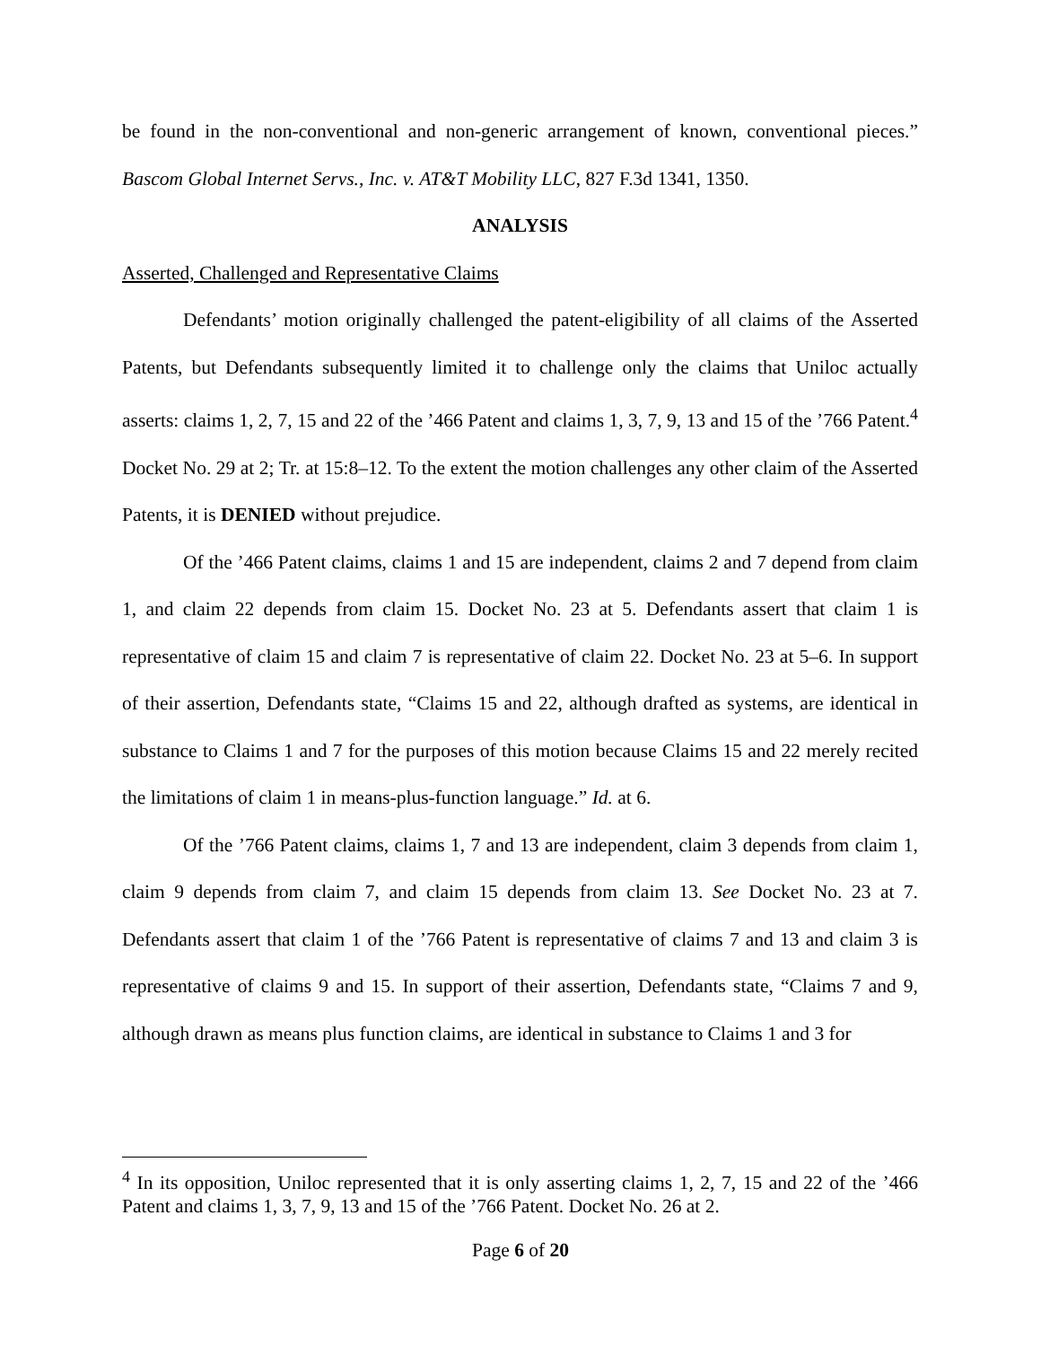be found in the non-conventional and non-generic arrangement of known, conventional pieces.” Bascom Global Internet Servs., Inc. v. AT&T Mobility LLC, 827 F.3d 1341, 1350.
ANALYSIS
Asserted, Challenged and Representative Claims
Defendants’ motion originally challenged the patent-eligibility of all claims of the Asserted Patents, but Defendants subsequently limited it to challenge only the claims that Uniloc actually asserts: claims 1, 2, 7, 15 and 22 of the ’466 Patent and claims 1, 3, 7, 9, 13 and 15 of the ’766 Patent.<sup>4</sup> Docket No. 29 at 2; Tr. at 15:8–12. To the extent the motion challenges any other claim of the Asserted Patents, it is DENIED without prejudice.
Of the ’466 Patent claims, claims 1 and 15 are independent, claims 2 and 7 depend from claim 1, and claim 22 depends from claim 15. Docket No. 23 at 5. Defendants assert that claim 1 is representative of claim 15 and claim 7 is representative of claim 22. Docket No. 23 at 5–6. In support of their assertion, Defendants state, “Claims 15 and 22, although drafted as systems, are identical in substance to Claims 1 and 7 for the purposes of this motion because Claims 15 and 22 merely recited the limitations of claim 1 in means-plus-function language.” Id. at 6.
Of the ’766 Patent claims, claims 1, 7 and 13 are independent, claim 3 depends from claim 1, claim 9 depends from claim 7, and claim 15 depends from claim 13. See Docket No. 23 at 7. Defendants assert that claim 1 of the ’766 Patent is representative of claims 7 and 13 and claim 3 is representative of claims 9 and 15. In support of their assertion, Defendants state, “Claims 7 and 9, although drawn as means plus function claims, are identical in substance to Claims 1 and 3 for
<sup>4</sup> In its opposition, Uniloc represented that it is only asserting claims 1, 2, 7, 15 and 22 of the ’466 Patent and claims 1, 3, 7, 9, 13 and 15 of the ’766 Patent. Docket No. 26 at 2.
Page 6 of 20